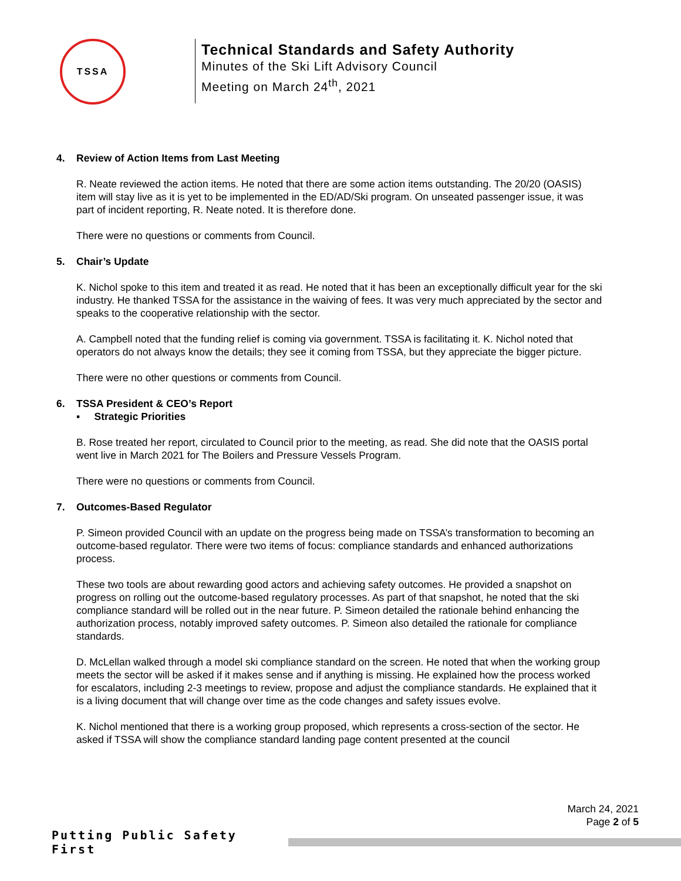TSSA
Technical Standards and Safety Authority
Minutes of the Ski Lift Advisory Council
Meeting on March 24<sup>th</sup>, 2021
4. Review of Action Items from Last Meeting
R. Neate reviewed the action items. He noted that there are some action items outstanding. The 20/20 (OASIS) item will stay live as it is yet to be implemented in the ED/AD/Ski program. On unseated passenger issue, it was part of incident reporting, R. Neate noted. It is therefore done.
There were no questions or comments from Council.
5. Chair’s Update
K. Nichol spoke to this item and treated it as read. He noted that it has been an exceptionally difficult year for the ski industry. He thanked TSSA for the assistance in the waiving of fees. It was very much appreciated by the sector and speaks to the cooperative relationship with the sector.
A. Campbell noted that the funding relief is coming via government. TSSA is facilitating it. K. Nichol noted that operators do not always know the details; they see it coming from TSSA, but they appreciate the bigger picture.
There were no other questions or comments from Council.
6. TSSA President & CEO’s Report
▪ Strategic Priorities
B. Rose treated her report, circulated to Council prior to the meeting, as read. She did note that the OASIS portal went live in March 2021 for The Boilers and Pressure Vessels Program.
There were no questions or comments from Council.
7. Outcomes-Based Regulator
P. Simeon provided Council with an update on the progress being made on TSSA’s transformation to becoming an outcome-based regulator. There were two items of focus: compliance standards and enhanced authorizations process.
These two tools are about rewarding good actors and achieving safety outcomes. He provided a snapshot on progress on rolling out the outcome-based regulatory processes. As part of that snapshot, he noted that the ski compliance standard will be rolled out in the near future. P. Simeon detailed the rationale behind enhancing the authorization process, notably improved safety outcomes. P. Simeon also detailed the rationale for compliance standards.
D. McLellan walked through a model ski compliance standard on the screen. He noted that when the working group meets the sector will be asked if it makes sense and if anything is missing. He explained how the process worked for escalators, including 2-3 meetings to review, propose and adjust the compliance standards. He explained that it is a living document that will change over time as the code changes and safety issues evolve.
K. Nichol mentioned that there is a working group proposed, which represents a cross-section of the sector. He asked if TSSA will show the compliance standard landing page content presented at the council
March 24, 2021
Page 2 of 5
Putting Public Safety First